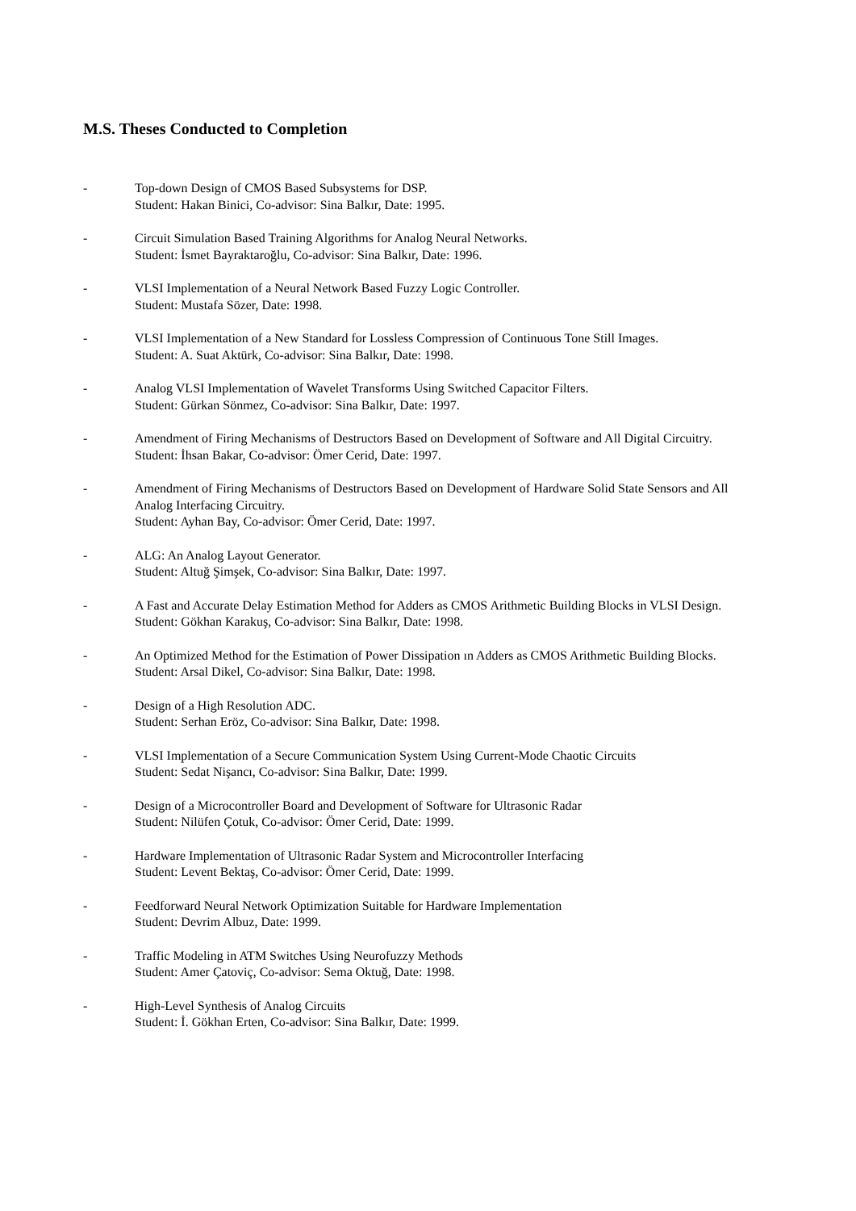M.S. Theses Conducted to Completion
- Top-down Design of CMOS Based Subsystems for DSP.
Student: Hakan Binici, Co-advisor: Sina Balkır, Date: 1995.
- Circuit Simulation Based Training Algorithms for Analog Neural Networks.
Student: İsmet Bayraktaroğlu, Co-advisor: Sina Balkır, Date: 1996.
- VLSI Implementation of a Neural Network Based Fuzzy Logic Controller.
Student: Mustafa Sözer, Date: 1998.
- VLSI Implementation of a New Standard for Lossless Compression of Continuous Tone Still Images.
Student: A. Suat Aktürk, Co-advisor: Sina Balkır, Date: 1998.
- Analog VLSI Implementation of Wavelet Transforms Using Switched Capacitor Filters.
Student: Gürkan Sönmez, Co-advisor: Sina Balkır, Date: 1997.
- Amendment of Firing Mechanisms of Destructors Based on Development of Software and All Digital Circuitry.
Student: İhsan Bakar, Co-advisor: Ömer Cerid, Date: 1997.
- Amendment of Firing Mechanisms of Destructors Based on Development of Hardware Solid State Sensors and All Analog Interfacing Circuitry.
Student: Ayhan Bay, Co-advisor: Ömer Cerid, Date: 1997.
- ALG: An Analog Layout Generator.
Student: Altuğ Şimşek, Co-advisor: Sina Balkır, Date: 1997.
- A Fast and Accurate Delay Estimation Method for Adders as CMOS Arithmetic Building Blocks in VLSI Design.
Student: Gökhan Karakuş, Co-advisor: Sina Balkır, Date: 1998.
- An Optimized Method for the Estimation of Power Dissipation ın Adders as CMOS Arithmetic Building Blocks.
Student: Arsal Dikel, Co-advisor: Sina Balkır, Date: 1998.
- Design of a High Resolution ADC.
Student: Serhan Eröz, Co-advisor: Sina Balkır, Date: 1998.
- VLSI Implementation of a Secure Communication System Using Current-Mode Chaotic Circuits
Student: Sedat Nişancı, Co-advisor: Sina Balkır, Date: 1999.
- Design of a Microcontroller Board and Development of Software for Ultrasonic Radar
Student: Nilüfen Çotuk, Co-advisor: Ömer Cerid, Date: 1999.
- Hardware Implementation of Ultrasonic Radar System and Microcontroller Interfacing
Student: Levent Bektaş, Co-advisor: Ömer Cerid, Date: 1999.
- Feedforward Neural Network Optimization Suitable for Hardware Implementation
Student: Devrim Albuz, Date: 1999.
- Traffic Modeling in ATM Switches Using Neurofuzzy Methods
Student: Amer Çatoviç, Co-advisor: Sema Oktuğ, Date: 1998.
- High-Level Synthesis of Analog Circuits
Student: İ. Gökhan Erten, Co-advisor: Sina Balkır, Date: 1999.